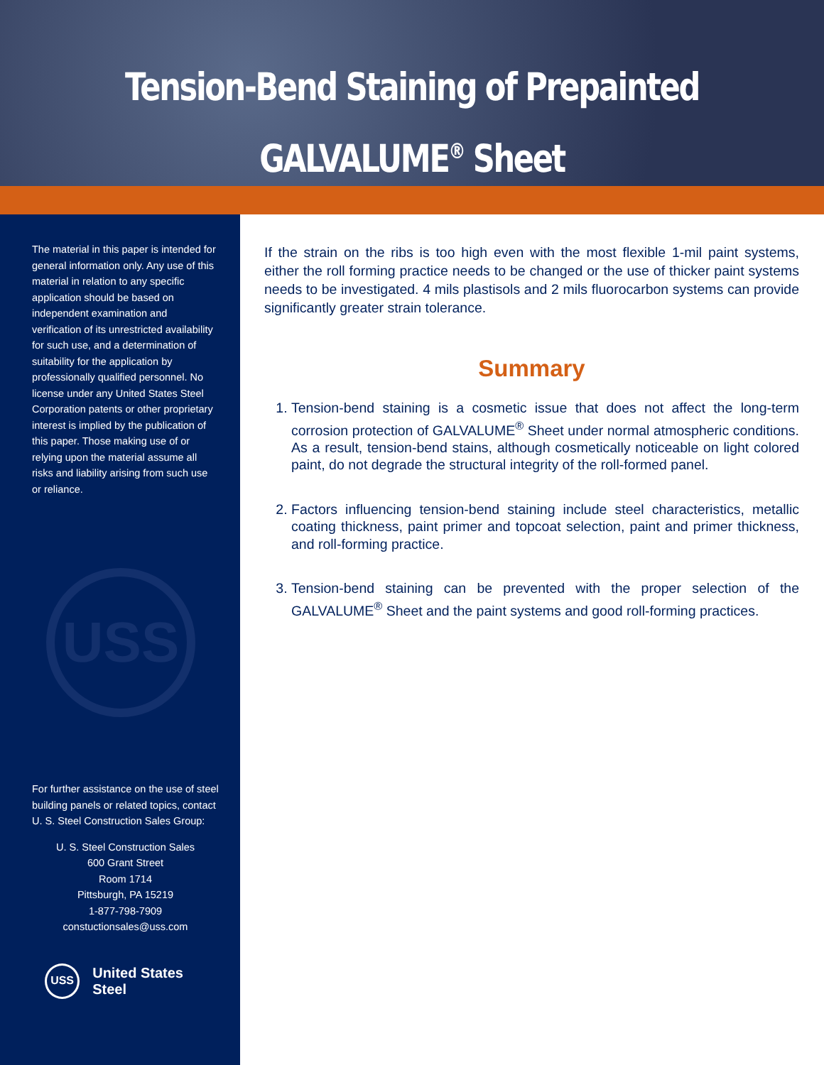Tension-Bend Staining of Prepainted
GALVALUME<sup>®</sup> Sheet
The material in this paper is intended for general information only. Any use of this material in relation to any specific application should be based on independent examination and verification of its unrestricted availability for such use, and a determination of suitability for the application by professionally qualified personnel. No license under any United States Steel Corporation patents or other proprietary interest is implied by the publication of this paper. Those making use of or relying upon the material assume all risks and liability arising from such use or reliance.
USS
For further assistance on the use of steel building panels or related topics, contact U. S. Steel Construction Sales Group:
U. S. Steel Construction Sales
600 Grant Street
Room 1714
Pittsburgh, PA 15219
1-877-798-7909
constuctionsales@uss.com
USS
United States Steel
If the strain on the ribs is too high even with the most flexible 1-mil paint systems, either the roll forming practice needs to be changed or the use of thicker paint systems needs to be investigated. 4 mils plastisols and 2 mils fluorocarbon systems can provide significantly greater strain tolerance.
Summary
1. Tension-bend staining is a cosmetic issue that does not affect the long-term corrosion protection of GALVALUME<sup>®</sup> Sheet under normal atmospheric conditions. As a result, tension-bend stains, although cosmetically noticeable on light colored paint, do not degrade the structural integrity of the roll-formed panel.
2. Factors influencing tension-bend staining include steel characteristics, metallic coating thickness, paint primer and topcoat selection, paint and primer thickness, and roll-forming practice.
3. Tension-bend staining can be prevented with the proper selection of the GALVALUME<sup>®</sup> Sheet and the paint systems and good roll-forming practices.